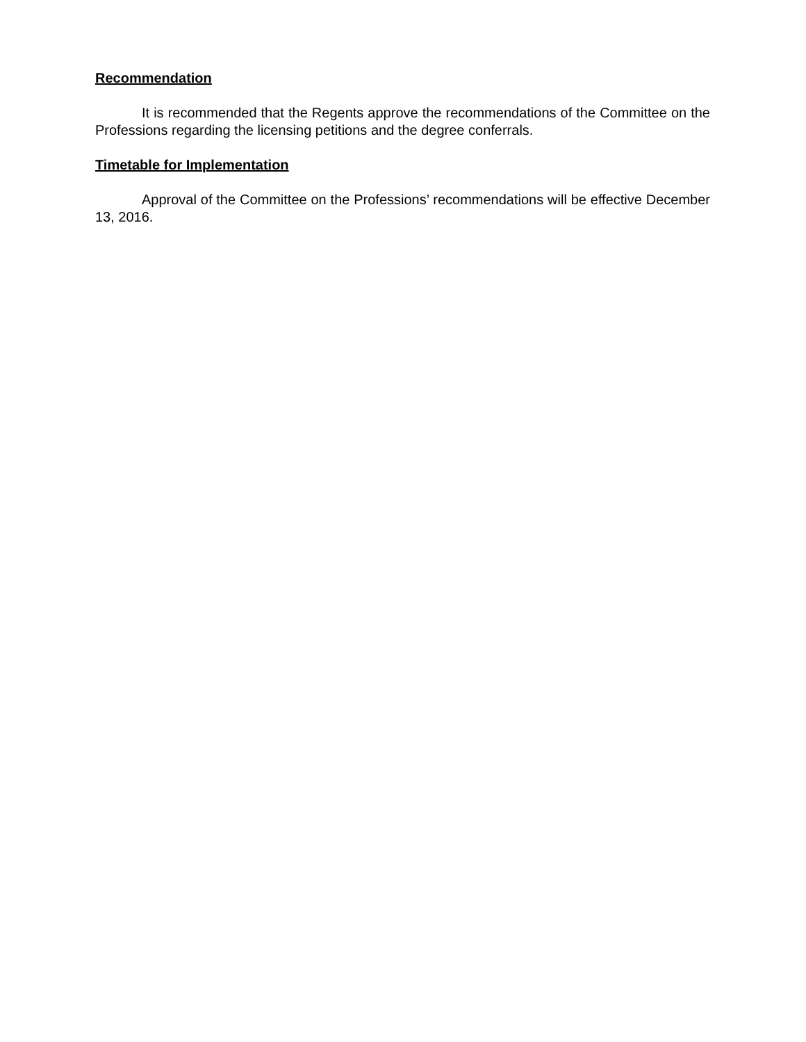Recommendation
It is recommended that the Regents approve the recommendations of the Committee on the Professions regarding the licensing petitions and the degree conferrals.
Timetable for Implementation
Approval of the Committee on the Professions’ recommendations will be effective December 13, 2016.